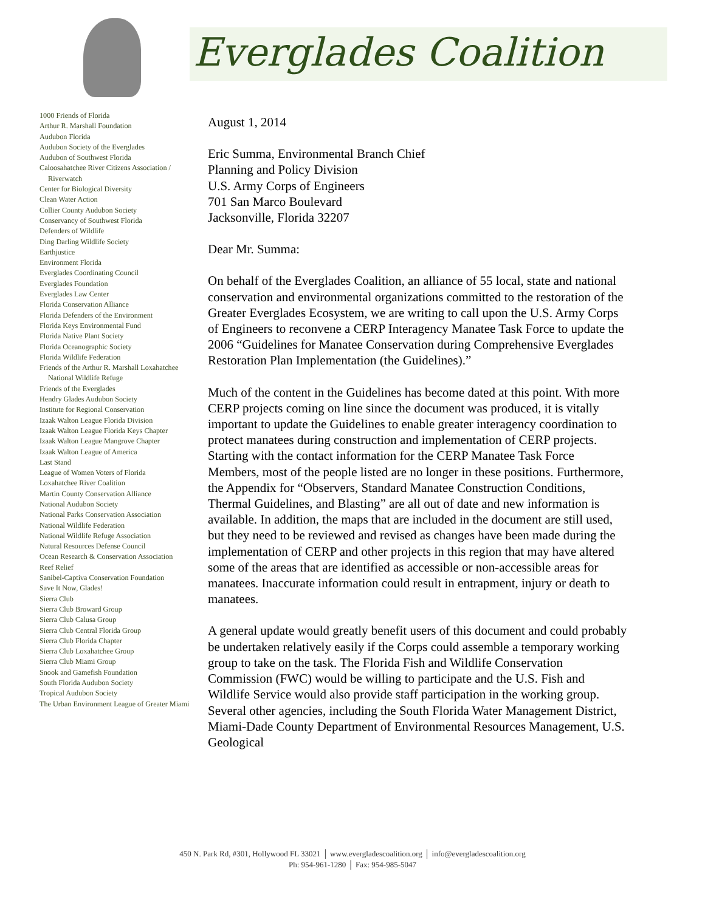1000 Friends of Florida
Arthur R. Marshall Foundation
Audubon Florida
Audubon Society of the Everglades
Audubon of Southwest Florida
Caloosahatchee River Citizens Association / Riverwatch
Center for Biological Diversity
Clean Water Action
Collier County Audubon Society
Conservancy of Southwest Florida
Defenders of Wildlife
Ding Darling Wildlife Society
Earthjustice
Environment Florida
Everglades Coordinating Council
Everglades Foundation
Everglades Law Center
Florida Conservation Alliance
Florida Defenders of the Environment
Florida Keys Environmental Fund
Florida Native Plant Society
Florida Oceanographic Society
Florida Wildlife Federation
Friends of the Arthur R. Marshall Loxahatchee National Wildlife Refuge
Friends of the Everglades
Hendry Glades Audubon Society
Institute for Regional Conservation
Izaak Walton League Florida Division
Izaak Walton League Florida Keys Chapter
Izaak Walton League Mangrove Chapter
Izaak Walton League of America
Last Stand
League of Women Voters of Florida
Loxahatchee River Coalition
Martin County Conservation Alliance
National Audubon Society
National Parks Conservation Association
National Wildlife Federation
National Wildlife Refuge Association
Natural Resources Defense Council
Ocean Research & Conservation Association
Reef Relief
Sanibel-Captiva Conservation Foundation
Save It Now, Glades!
Sierra Club
Sierra Club Broward Group
Sierra Club Calusa Group
Sierra Club Central Florida Group
Sierra Club Florida Chapter
Sierra Club Loxahatchee Group
Sierra Club Miami Group
Snook and Gamefish Foundation
South Florida Audubon Society
Tropical Audubon Society
The Urban Environment League of Greater Miami
Everglades Coalition
August 1, 2014
Eric Summa, Environmental Branch Chief
Planning and Policy Division
U.S. Army Corps of Engineers
701 San Marco Boulevard
Jacksonville, Florida 32207
Dear Mr. Summa:
On behalf of the Everglades Coalition, an alliance of 55 local, state and national conservation and environmental organizations committed to the restoration of the Greater Everglades Ecosystem, we are writing to call upon the U.S. Army Corps of Engineers to reconvene a CERP Interagency Manatee Task Force to update the 2006 “Guidelines for Manatee Conservation during Comprehensive Everglades Restoration Plan Implementation (the Guidelines).”
Much of the content in the Guidelines has become dated at this point. With more CERP projects coming on line since the document was produced, it is vitally important to update the Guidelines to enable greater interagency coordination to protect manatees during construction and implementation of CERP projects. Starting with the contact information for the CERP Manatee Task Force Members, most of the people listed are no longer in these positions. Furthermore, the Appendix for “Observers, Standard Manatee Construction Conditions, Thermal Guidelines, and Blasting” are all out of date and new information is available. In addition, the maps that are included in the document are still used, but they need to be reviewed and revised as changes have been made during the implementation of CERP and other projects in this region that may have altered some of the areas that are identified as accessible or non-accessible areas for manatees. Inaccurate information could result in entrapment, injury or death to manatees.
A general update would greatly benefit users of this document and could probably be undertaken relatively easily if the Corps could assemble a temporary working group to take on the task. The Florida Fish and Wildlife Conservation Commission (FWC) would be willing to participate and the U.S. Fish and Wildlife Service would also provide staff participation in the working group. Several other agencies, including the South Florida Water Management District, Miami-Dade County Department of Environmental Resources Management, U.S. Geological
450 N. Park Rd, #301, Hollywood FL 33021 │ www.evergladescoalition.org │ info@evergladescoalition.org
Ph: 954-961-1280 │ Fax: 954-985-5047